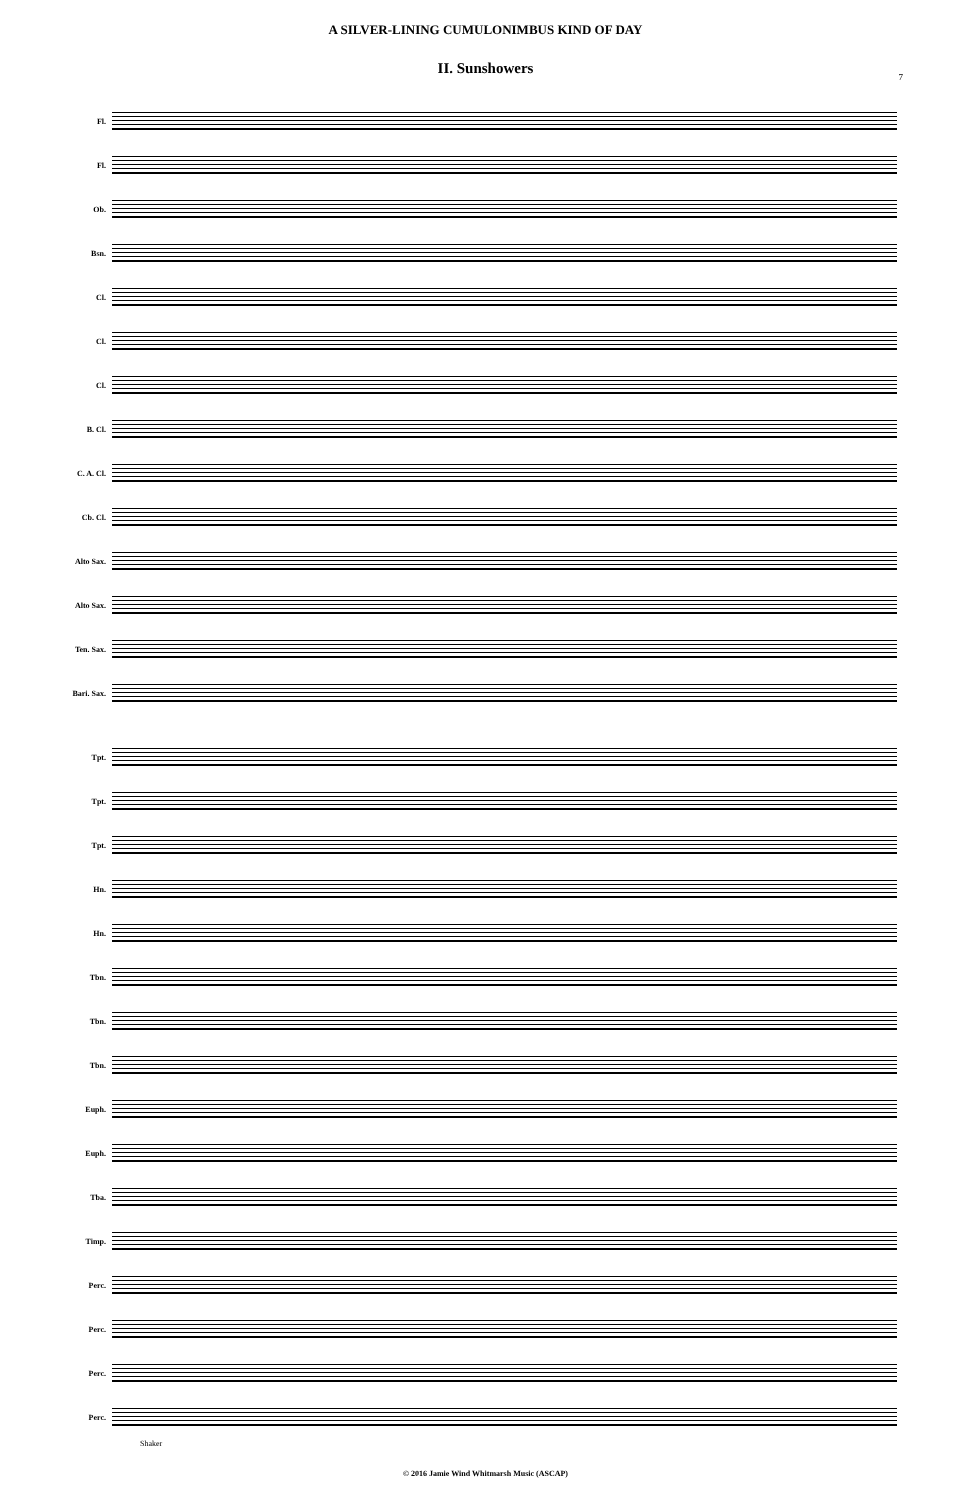A SILVER-LINING CUMULONIMBUS KIND OF DAY
II. Sunshowers
7
Fl.
Fl.
Ob.
Bsn.
Cl.
Cl.
Cl.
B. Cl.
C. A. Cl.
Cb. Cl.
Alto Sax.
Alto Sax.
Ten. Sax.
Bari. Sax.
Tpt.
Tpt.
Tpt.
Hn.
Hn.
Tbn.
Tbn.
Tbn.
Euph.
Euph.
Tba.
Timp.
Perc.
Perc.
Perc.
Perc.
Shaker
© 2016 Jamie Wind Whitmarsh Music (ASCAP)